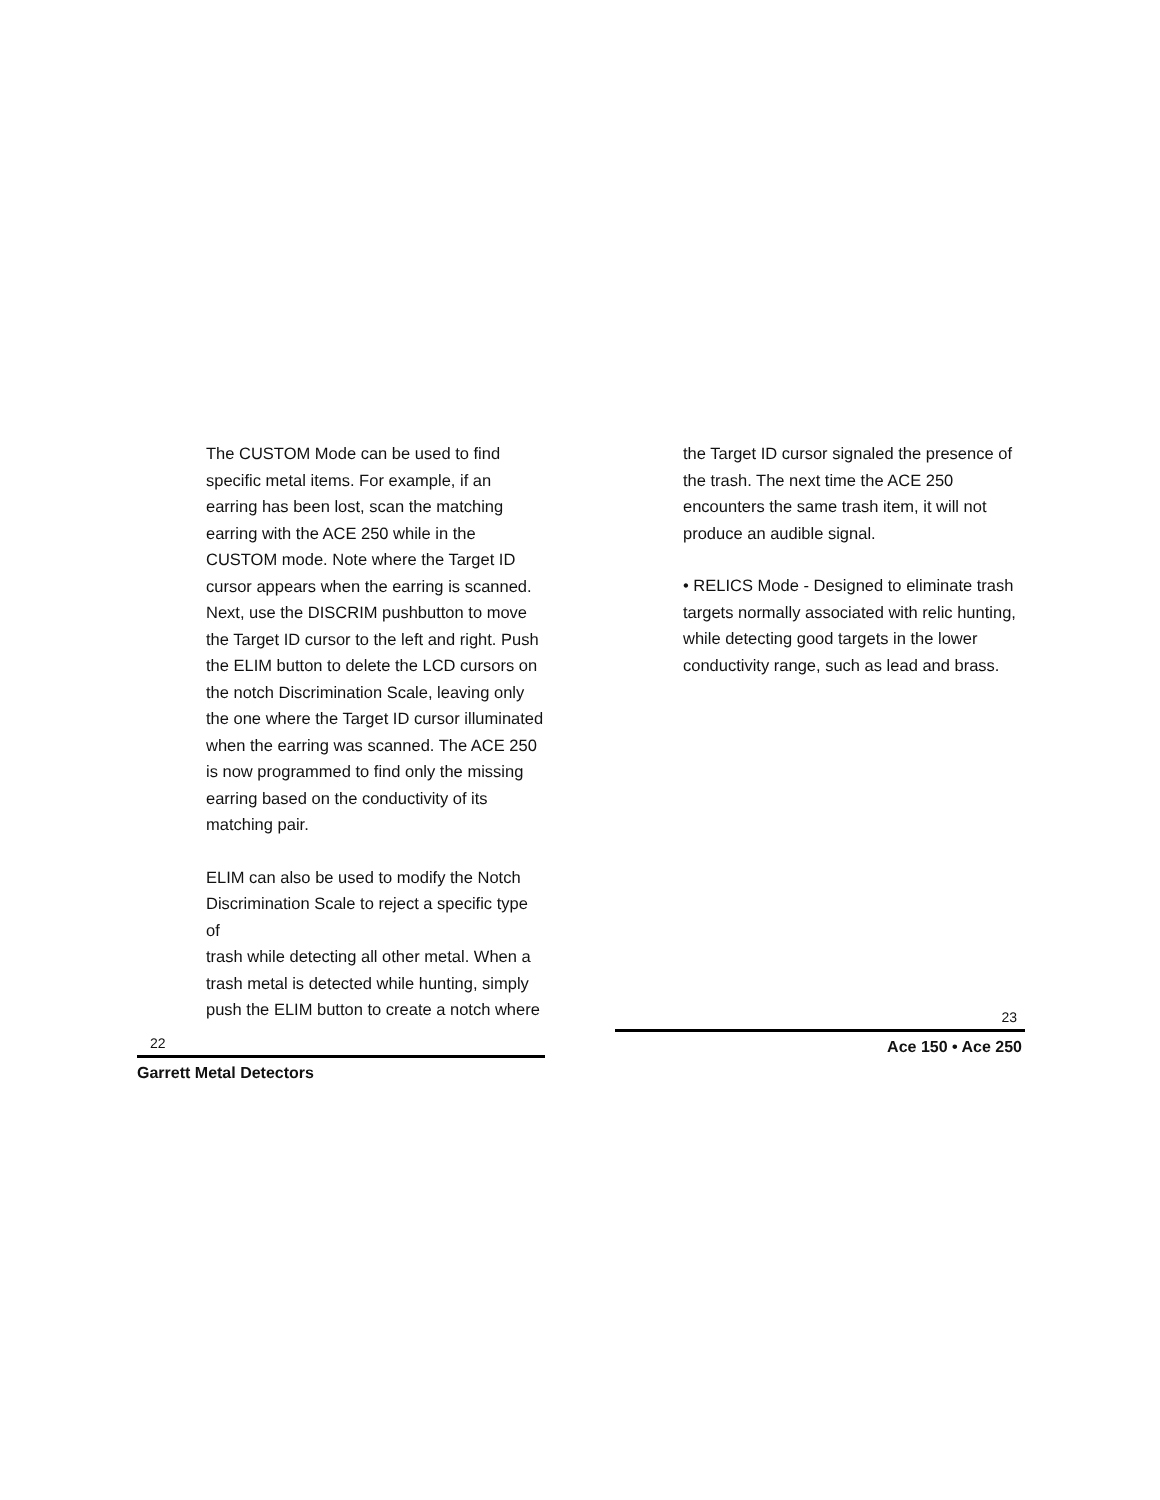The CUSTOM Mode can be used to find
specific metal items. For example, if an
earring has been lost, scan the matching
earring with the ACE 250 while in the
CUSTOM mode. Note where the Target ID
cursor appears when the earring is scanned.
Next, use the DISCRIM pushbutton to move
the Target ID cursor to the left and right. Push
the ELIM button to delete the LCD cursors on
the notch Discrimination Scale, leaving only
the one where the Target ID cursor illuminated
when the earring was scanned. The ACE 250
is now programmed to find only the missing
earring based on the conductivity of its
matching pair.
ELIM can also be used to modify the Notch
Discrimination Scale to reject a specific type of
trash while detecting all other metal. When a
trash metal is detected while hunting, simply
push the ELIM button to create a notch where
22
Garrett Metal Detectors
the Target ID cursor signaled the presence of
the trash. The next time the ACE 250
encounters the same trash item, it will not
produce an audible signal.
• RELICS Mode - Designed to eliminate trash
targets normally associated with relic hunting,
while detecting good targets in the lower
conductivity range, such as lead and brass.
23
Ace 150 • Ace 250